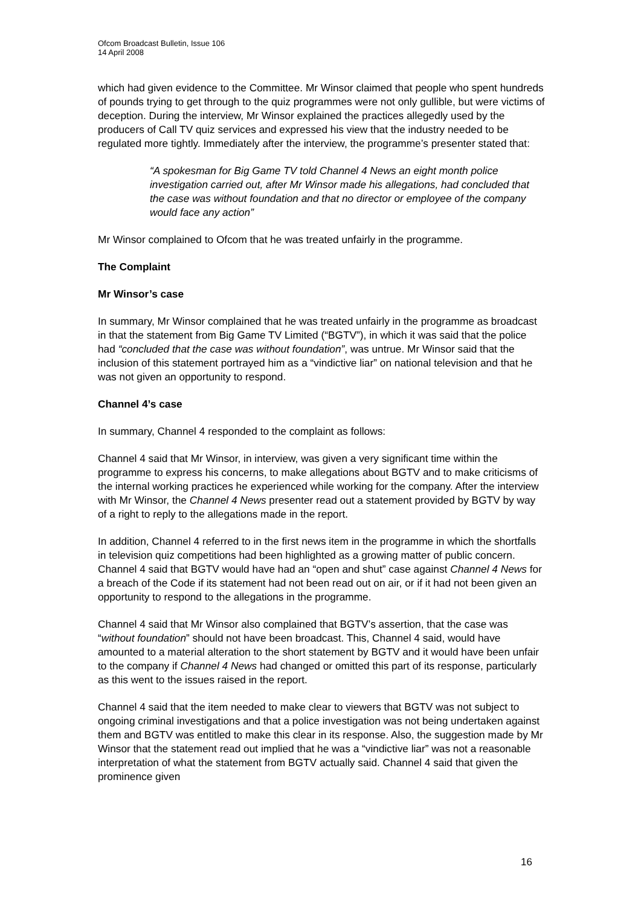Ofcom Broadcast Bulletin, Issue 106
14 April 2008
which had given evidence to the Committee. Mr Winsor claimed that people who spent hundreds of pounds trying to get through to the quiz programmes were not only gullible, but were victims of deception. During the interview, Mr Winsor explained the practices allegedly used by the producers of Call TV quiz services and expressed his view that the industry needed to be regulated more tightly. Immediately after the interview, the programme’s presenter stated that:
“A spokesman for Big Game TV told Channel 4 News an eight month police investigation carried out, after Mr Winsor made his allegations, had concluded that the case was without foundation and that no director or employee of the company would face any action”
Mr Winsor complained to Ofcom that he was treated unfairly in the programme.
The Complaint
Mr Winsor’s case
In summary, Mr Winsor complained that he was treated unfairly in the programme as broadcast in that the statement from Big Game TV Limited (“BGTV”), in which it was said that the police had “concluded that the case was without foundation”, was untrue. Mr Winsor said that the inclusion of this statement portrayed him as a “vindictive liar” on national television and that he was not given an opportunity to respond.
Channel 4’s case
In summary, Channel 4 responded to the complaint as follows:
Channel 4 said that Mr Winsor, in interview, was given a very significant time within the programme to express his concerns, to make allegations about BGTV and to make criticisms of the internal working practices he experienced while working for the company. After the interview with Mr Winsor, the Channel 4 News presenter read out a statement provided by BGTV by way of a right to reply to the allegations made in the report.
In addition, Channel 4 referred to in the first news item in the programme in which the shortfalls in television quiz competitions had been highlighted as a growing matter of public concern. Channel 4 said that BGTV would have had an “open and shut” case against Channel 4 News for a breach of the Code if its statement had not been read out on air, or if it had not been given an opportunity to respond to the allegations in the programme.
Channel 4 said that Mr Winsor also complained that BGTV’s assertion, that the case was “without foundation” should not have been broadcast. This, Channel 4 said, would have amounted to a material alteration to the short statement by BGTV and it would have been unfair to the company if Channel 4 News had changed or omitted this part of its response, particularly as this went to the issues raised in the report.
Channel 4 said that the item needed to make clear to viewers that BGTV was not subject to ongoing criminal investigations and that a police investigation was not being undertaken against them and BGTV was entitled to make this clear in its response. Also, the suggestion made by Mr Winsor that the statement read out implied that he was a “vindictive liar” was not a reasonable interpretation of what the statement from BGTV actually said. Channel 4 said that given the prominence given
16